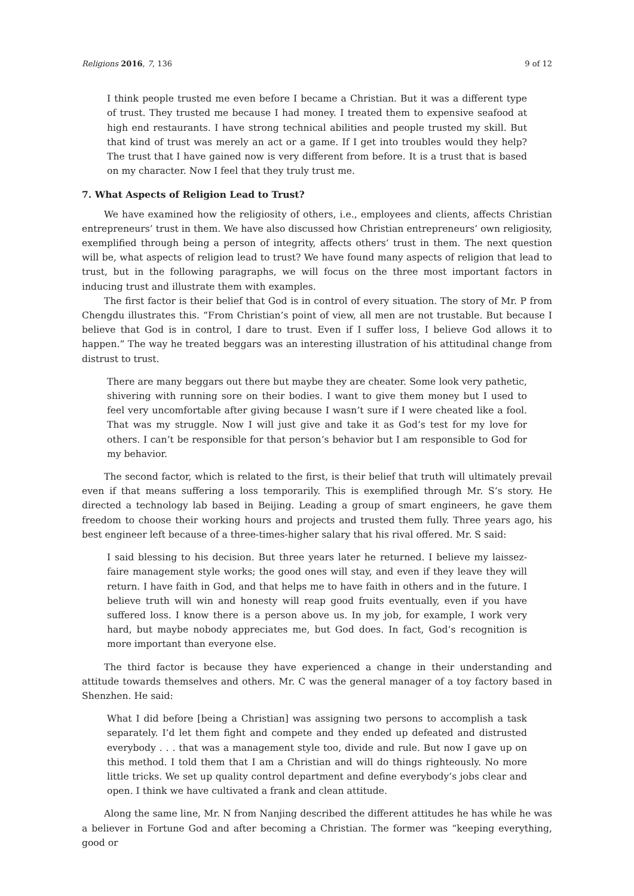Religions 2016, 7, 136 9 of 12
I think people trusted me even before I became a Christian. But it was a different type of trust. They trusted me because I had money. I treated them to expensive seafood at high end restaurants. I have strong technical abilities and people trusted my skill. But that kind of trust was merely an act or a game. If I get into troubles would they help? The trust that I have gained now is very different from before. It is a trust that is based on my character. Now I feel that they truly trust me.
7. What Aspects of Religion Lead to Trust?
We have examined how the religiosity of others, i.e., employees and clients, affects Christian entrepreneurs’ trust in them. We have also discussed how Christian entrepreneurs’ own religiosity, exemplified through being a person of integrity, affects others’ trust in them. The next question will be, what aspects of religion lead to trust? We have found many aspects of religion that lead to trust, but in the following paragraphs, we will focus on the three most important factors in inducing trust and illustrate them with examples.
The first factor is their belief that God is in control of every situation. The story of Mr. P from Chengdu illustrates this. “From Christian’s point of view, all men are not trustable. But because I believe that God is in control, I dare to trust. Even if I suffer loss, I believe God allows it to happen.” The way he treated beggars was an interesting illustration of his attitudinal change from distrust to trust.
There are many beggars out there but maybe they are cheater. Some look very pathetic, shivering with running sore on their bodies. I want to give them money but I used to feel very uncomfortable after giving because I wasn’t sure if I were cheated like a fool. That was my struggle. Now I will just give and take it as God’s test for my love for others. I can’t be responsible for that person’s behavior but I am responsible to God for my behavior.
The second factor, which is related to the first, is their belief that truth will ultimately prevail even if that means suffering a loss temporarily. This is exemplified through Mr. S’s story. He directed a technology lab based in Beijing. Leading a group of smart engineers, he gave them freedom to choose their working hours and projects and trusted them fully. Three years ago, his best engineer left because of a three-times-higher salary that his rival offered. Mr. S said:
I said blessing to his decision. But three years later he returned. I believe my laissez-faire management style works; the good ones will stay, and even if they leave they will return. I have faith in God, and that helps me to have faith in others and in the future. I believe truth will win and honesty will reap good fruits eventually, even if you have suffered loss. I know there is a person above us. In my job, for example, I work very hard, but maybe nobody appreciates me, but God does. In fact, God’s recognition is more important than everyone else.
The third factor is because they have experienced a change in their understanding and attitude towards themselves and others. Mr. C was the general manager of a toy factory based in Shenzhen. He said:
What I did before [being a Christian] was assigning two persons to accomplish a task separately. I’d let them fight and compete and they ended up defeated and distrusted everybody . . . that was a management style too, divide and rule. But now I gave up on this method. I told them that I am a Christian and will do things righteously. No more little tricks. We set up quality control department and define everybody’s jobs clear and open. I think we have cultivated a frank and clean attitude.
Along the same line, Mr. N from Nanjing described the different attitudes he has while he was a believer in Fortune God and after becoming a Christian. The former was “keeping everything, good or